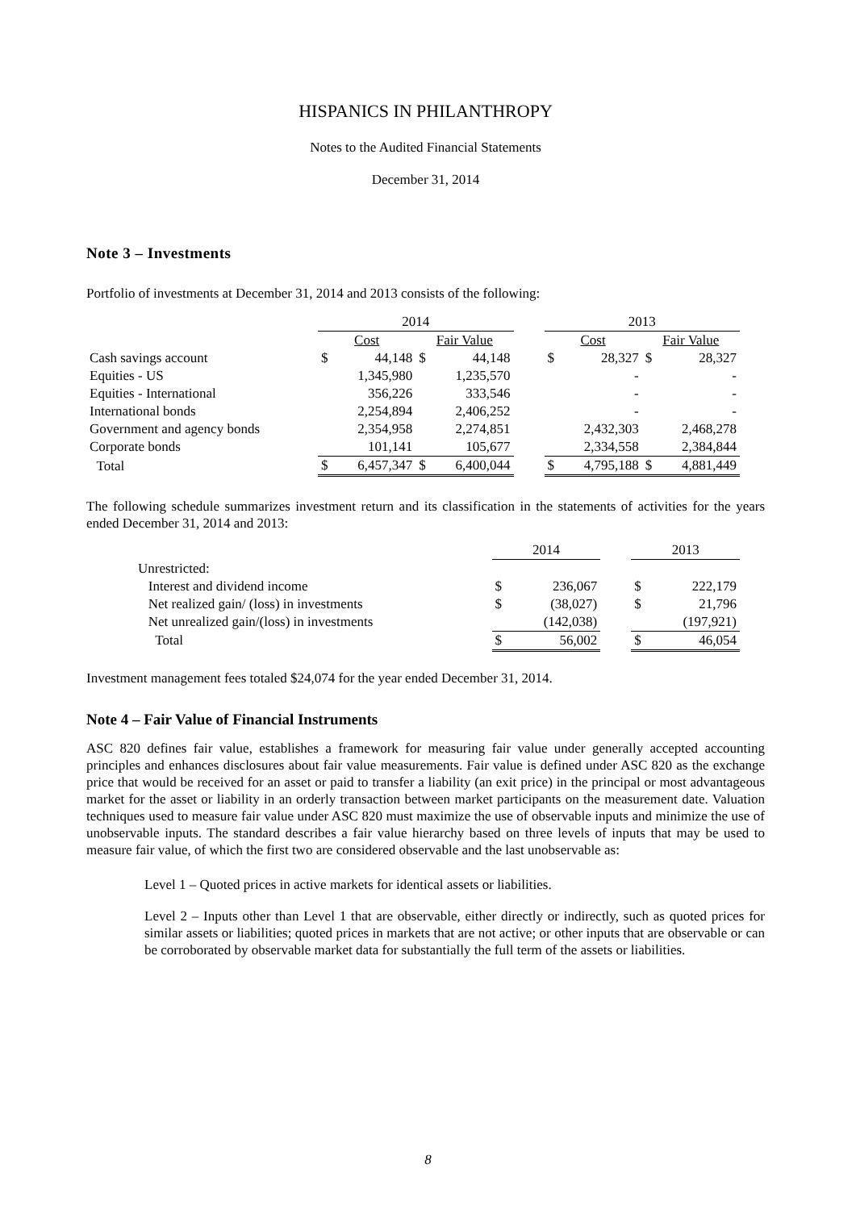HISPANICS IN PHILANTHROPY
Notes to the Audited Financial Statements
December 31, 2014
Note 3 – Investments
Portfolio of investments at December 31, 2014 and 2013 consists of the following:
| | 2014 | | | | | 2013 | | | |
| --- | --- | --- | --- | --- | --- | --- | --- | --- | --- |
| | Cost | | Fair Value | | | Cost | | Fair Value | |
| Cash savings account | $ | 44,148 | $ | 44,148 | | $ | 28,327 | $ | 28,327 |
| Equities - US | | 1,345,980 | | 1,235,570 | | | - | | - |
| Equities - International | | 356,226 | | 333,546 | | | - | | - |
| International bonds | | 2,254,894 | | 2,406,252 | | | - | | - |
| Government and agency bonds | | 2,354,958 | | 2,274,851 | | | 2,432,303 | | 2,468,278 |
| Corporate bonds | | 101,141 | | 105,677 | | | 2,334,558 | | 2,384,844 |
| Total | $ | 6,457,347 | $ | 6,400,044 | | $ | 4,795,188 | $ | 4,881,449 |
The following schedule summarizes investment return and its classification in the statements of activities for the years ended December 31, 2014 and 2013:
| | 2014 | | | 2013 | |
| --- | --- | --- | --- | --- | --- |
| Unrestricted: | | | | | |
| Interest and dividend income | $ | 236,067 | | $ | 222,179 |
| Net realized gain/ (loss) in investments | $ | (38,027) | | $ | 21,796 |
| Net unrealized gain/(loss) in investments | | (142,038) | | | (197,921) |
| Total | $ | 56,002 | | $ | 46,054 |
Investment management fees totaled $24,074 for the year ended December 31, 2014.
Note 4 – Fair Value of Financial Instruments
ASC 820 defines fair value, establishes a framework for measuring fair value under generally accepted accounting principles and enhances disclosures about fair value measurements. Fair value is defined under ASC 820 as the exchange price that would be received for an asset or paid to transfer a liability (an exit price) in the principal or most advantageous market for the asset or liability in an orderly transaction between market participants on the measurement date. Valuation techniques used to measure fair value under ASC 820 must maximize the use of observable inputs and minimize the use of unobservable inputs. The standard describes a fair value hierarchy based on three levels of inputs that may be used to measure fair value, of which the first two are considered observable and the last unobservable as:
Level 1 – Quoted prices in active markets for identical assets or liabilities.
Level 2 – Inputs other than Level 1 that are observable, either directly or indirectly, such as quoted prices for similar assets or liabilities; quoted prices in markets that are not active; or other inputs that are observable or can be corroborated by observable market data for substantially the full term of the assets or liabilities.
8